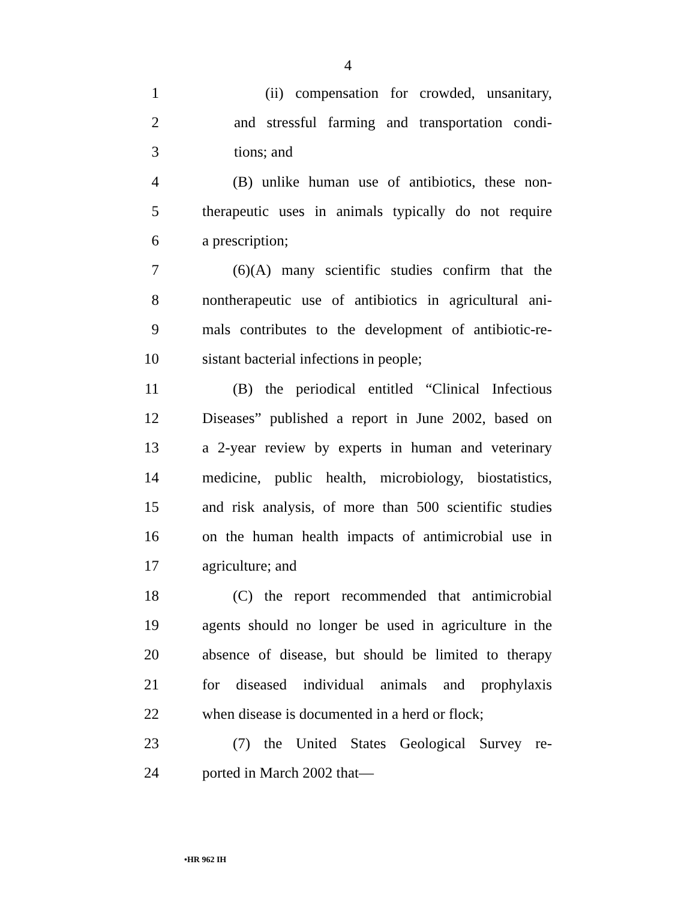4
1 (ii) compensation for crowded, unsanitary,
2 and stressful farming and transportation condi-
3 tions; and
4 (B) unlike human use of antibiotics, these non-
5 therapeutic uses in animals typically do not require
6 a prescription;
7 (6)(A) many scientific studies confirm that the
8 nontherapeutic use of antibiotics in agricultural ani-
9 mals contributes to the development of antibiotic-re-
10 sistant bacterial infections in people;
11 (B) the periodical entitled “Clinical Infectious
12 Diseases” published a report in June 2002, based on
13 a 2-year review by experts in human and veterinary
14 medicine, public health, microbiology, biostatistics,
15 and risk analysis, of more than 500 scientific studies
16 on the human health impacts of antimicrobial use in
17 agriculture; and
18 (C) the report recommended that antimicrobial
19 agents should no longer be used in agriculture in the
20 absence of disease, but should be limited to therapy
21 for diseased individual animals and prophylaxis
22 when disease is documented in a herd or flock;
23 (7) the United States Geological Survey re-
24 ported in March 2002 that—
•HR 962 IH